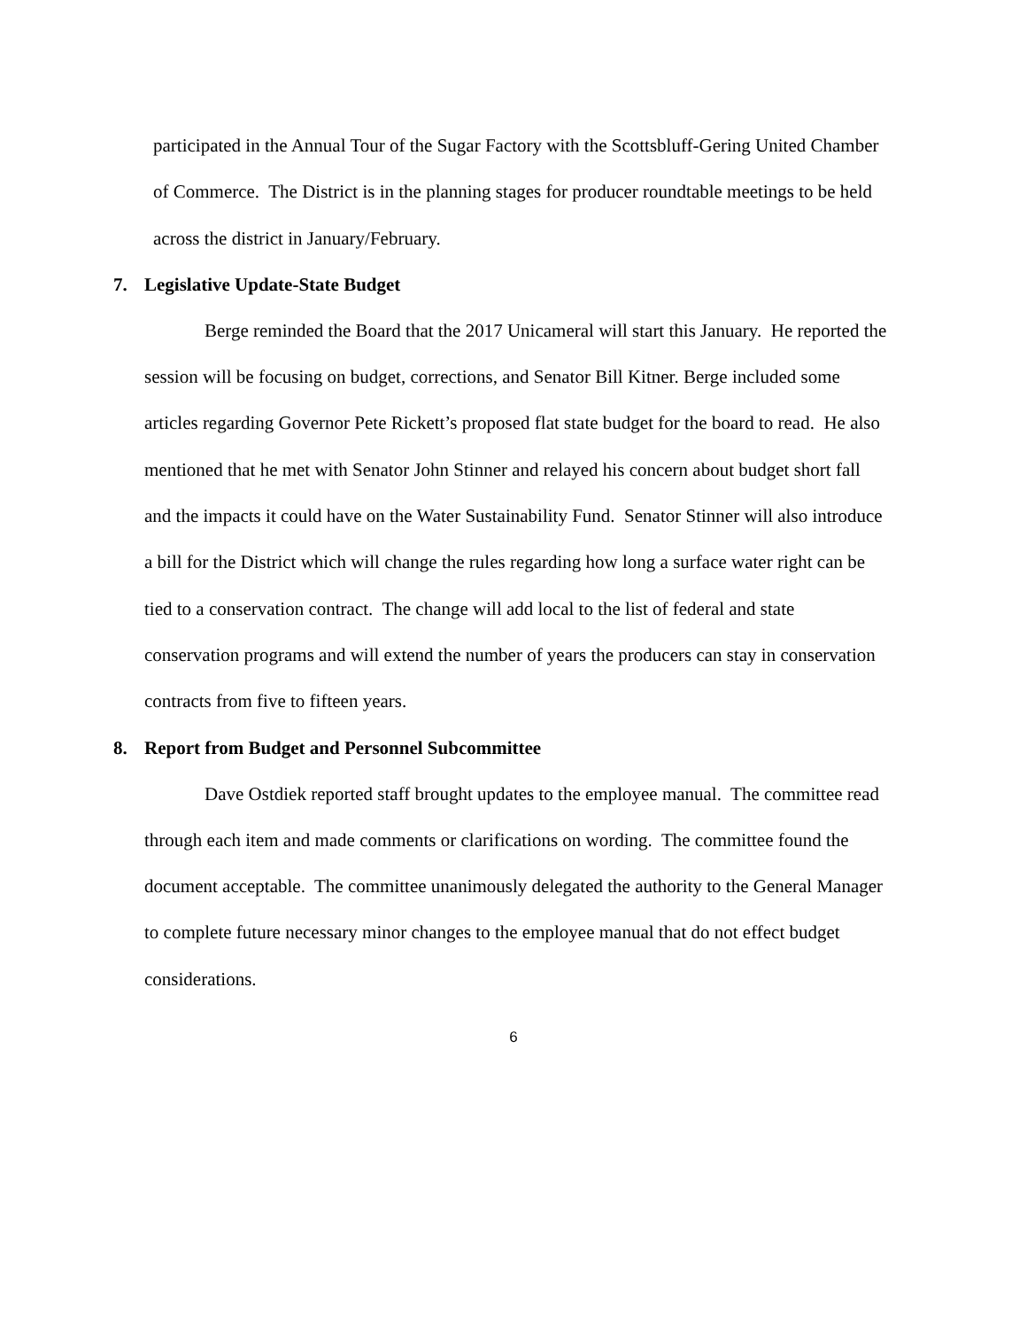participated in the Annual Tour of the Sugar Factory with the Scottsbluff-Gering United Chamber of Commerce. The District is in the planning stages for producer roundtable meetings to be held across the district in January/February.
7. Legislative Update-State Budget
Berge reminded the Board that the 2017 Unicameral will start this January. He reported the session will be focusing on budget, corrections, and Senator Bill Kitner. Berge included some articles regarding Governor Pete Rickett’s proposed flat state budget for the board to read. He also mentioned that he met with Senator John Stinner and relayed his concern about budget short fall and the impacts it could have on the Water Sustainability Fund. Senator Stinner will also introduce a bill for the District which will change the rules regarding how long a surface water right can be tied to a conservation contract. The change will add local to the list of federal and state conservation programs and will extend the number of years the producers can stay in conservation contracts from five to fifteen years.
8. Report from Budget and Personnel Subcommittee
Dave Ostdiek reported staff brought updates to the employee manual. The committee read through each item and made comments or clarifications on wording. The committee found the document acceptable. The committee unanimously delegated the authority to the General Manager to complete future necessary minor changes to the employee manual that do not effect budget considerations.
6